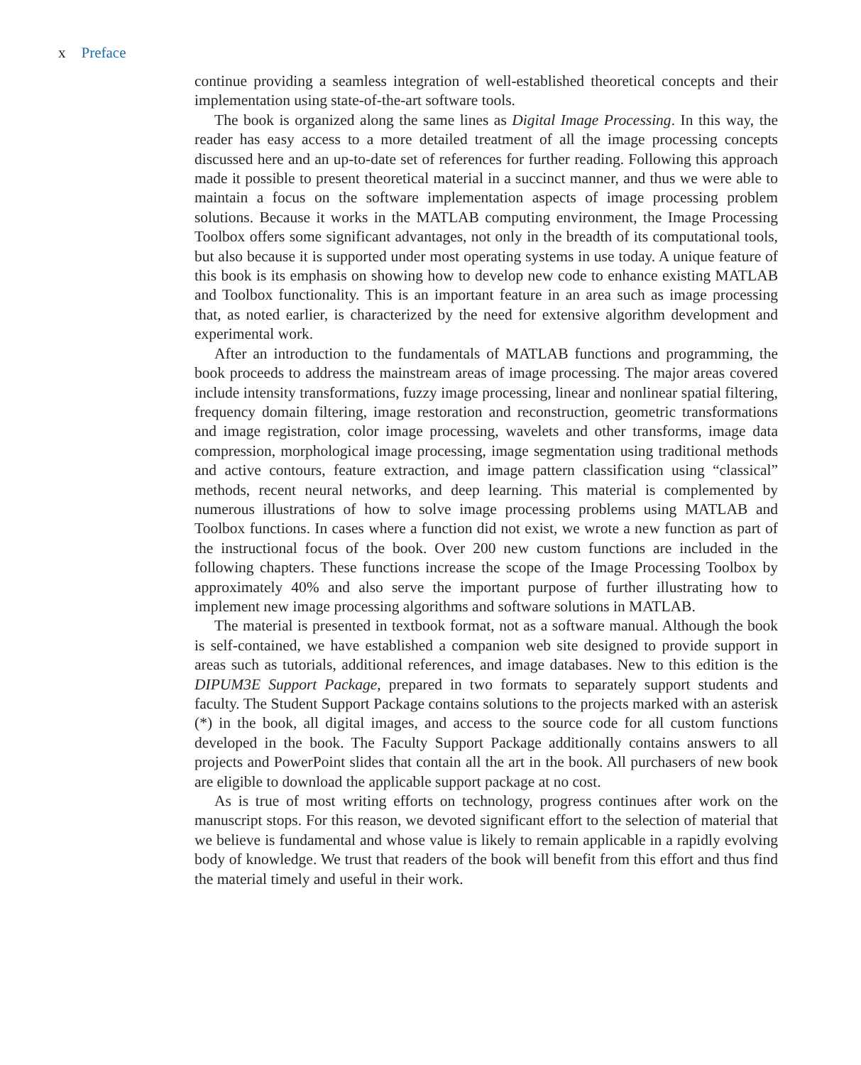x Preface
continue providing a seamless integration of well-established theoretical concepts and their implementation using state-of-the-art software tools.
The book is organized along the same lines as Digital Image Processing. In this way, the reader has easy access to a more detailed treatment of all the image processing concepts discussed here and an up-to-date set of references for further reading. Following this approach made it possible to present theoretical material in a succinct manner, and thus we were able to maintain a focus on the software implementation aspects of image processing problem solutions. Because it works in the MATLAB computing environment, the Image Processing Toolbox offers some significant advantages, not only in the breadth of its computational tools, but also because it is supported under most operating systems in use today. A unique feature of this book is its emphasis on showing how to develop new code to enhance existing MATLAB and Toolbox functionality. This is an important feature in an area such as image processing that, as noted earlier, is characterized by the need for extensive algorithm development and experimental work.
After an introduction to the fundamentals of MATLAB functions and programming, the book proceeds to address the mainstream areas of image processing. The major areas covered include intensity transformations, fuzzy image processing, linear and nonlinear spatial filtering, frequency domain filtering, image restoration and reconstruction, geometric transformations and image registration, color image processing, wavelets and other transforms, image data compression, morphological image processing, image segmentation using traditional methods and active contours, feature extraction, and image pattern classification using “classical” methods, recent neural networks, and deep learning. This material is complemented by numerous illustrations of how to solve image processing problems using MATLAB and Toolbox functions. In cases where a function did not exist, we wrote a new function as part of the instructional focus of the book. Over 200 new custom functions are included in the following chapters. These functions increase the scope of the Image Processing Toolbox by approximately 40% and also serve the important purpose of further illustrating how to implement new image processing algorithms and software solutions in MATLAB.
The material is presented in textbook format, not as a software manual. Although the book is self-contained, we have established a companion web site designed to provide support in areas such as tutorials, additional references, and image databases. New to this edition is the DIPUM3E Support Package, prepared in two formats to separately support students and faculty. The Student Support Package contains solutions to the projects marked with an asterisk (*) in the book, all digital images, and access to the source code for all custom functions developed in the book. The Faculty Support Package additionally contains answers to all projects and PowerPoint slides that contain all the art in the book. All purchasers of new book are eligible to download the applicable support package at no cost.
As is true of most writing efforts on technology, progress continues after work on the manuscript stops. For this reason, we devoted significant effort to the selection of material that we believe is fundamental and whose value is likely to remain applicable in a rapidly evolving body of knowledge. We trust that readers of the book will benefit from this effort and thus find the material timely and useful in their work.